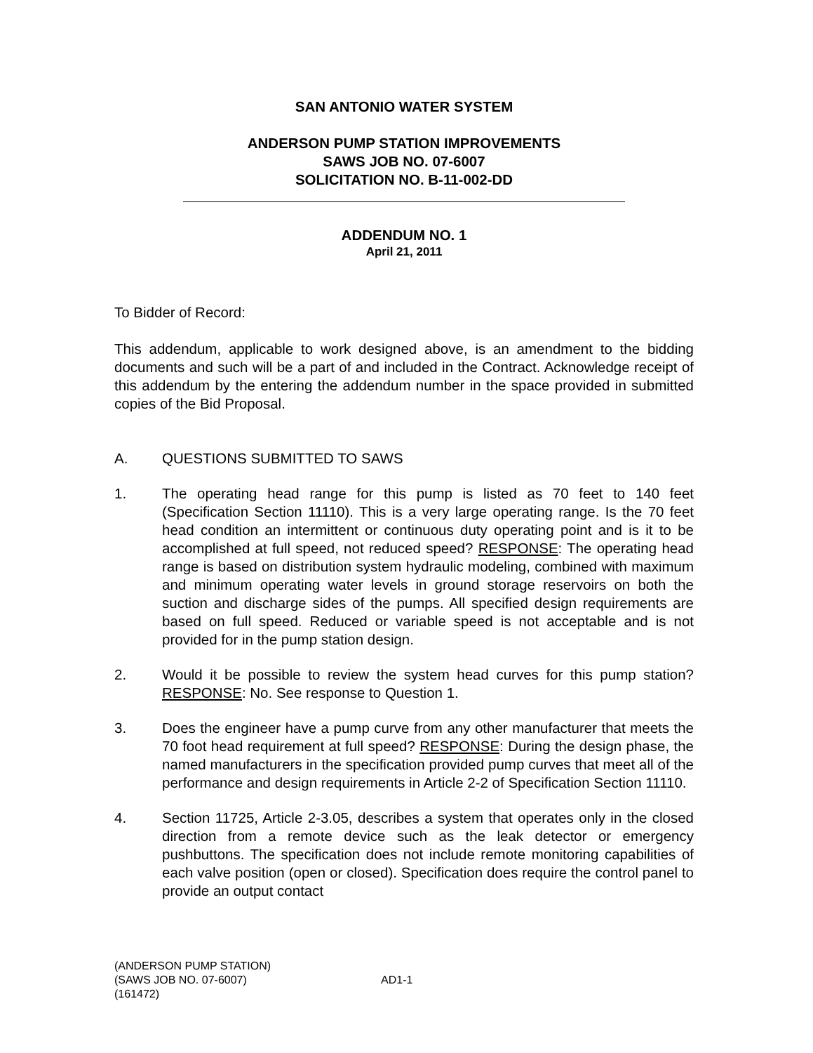SAN ANTONIO WATER SYSTEM
ANDERSON PUMP STATION IMPROVEMENTS
SAWS JOB NO. 07-6007
SOLICITATION NO. B-11-002-DD
ADDENDUM NO. 1
April 21, 2011
To Bidder of Record:
This addendum, applicable to work designed above, is an amendment to the bidding documents and such will be a part of and included in the Contract. Acknowledge receipt of this addendum by the entering the addendum number in the space provided in submitted copies of the Bid Proposal.
A. QUESTIONS SUBMITTED TO SAWS
1. The operating head range for this pump is listed as 70 feet to 140 feet (Specification Section 11110). This is a very large operating range. Is the 70 feet head condition an intermittent or continuous duty operating point and is it to be accomplished at full speed, not reduced speed? RESPONSE: The operating head range is based on distribution system hydraulic modeling, combined with maximum and minimum operating water levels in ground storage reservoirs on both the suction and discharge sides of the pumps. All specified design requirements are based on full speed. Reduced or variable speed is not acceptable and is not provided for in the pump station design.
2. Would it be possible to review the system head curves for this pump station? RESPONSE: No. See response to Question 1.
3. Does the engineer have a pump curve from any other manufacturer that meets the 70 foot head requirement at full speed? RESPONSE: During the design phase, the named manufacturers in the specification provided pump curves that meet all of the performance and design requirements in Article 2-2 of Specification Section 11110.
4. Section 11725, Article 2-3.05, describes a system that operates only in the closed direction from a remote device such as the leak detector or emergency pushbuttons. The specification does not include remote monitoring capabilities of each valve position (open or closed). Specification does require the control panel to provide an output contact
(ANDERSON PUMP STATION)
(SAWS JOB NO. 07-6007) AD1-1
(161472)